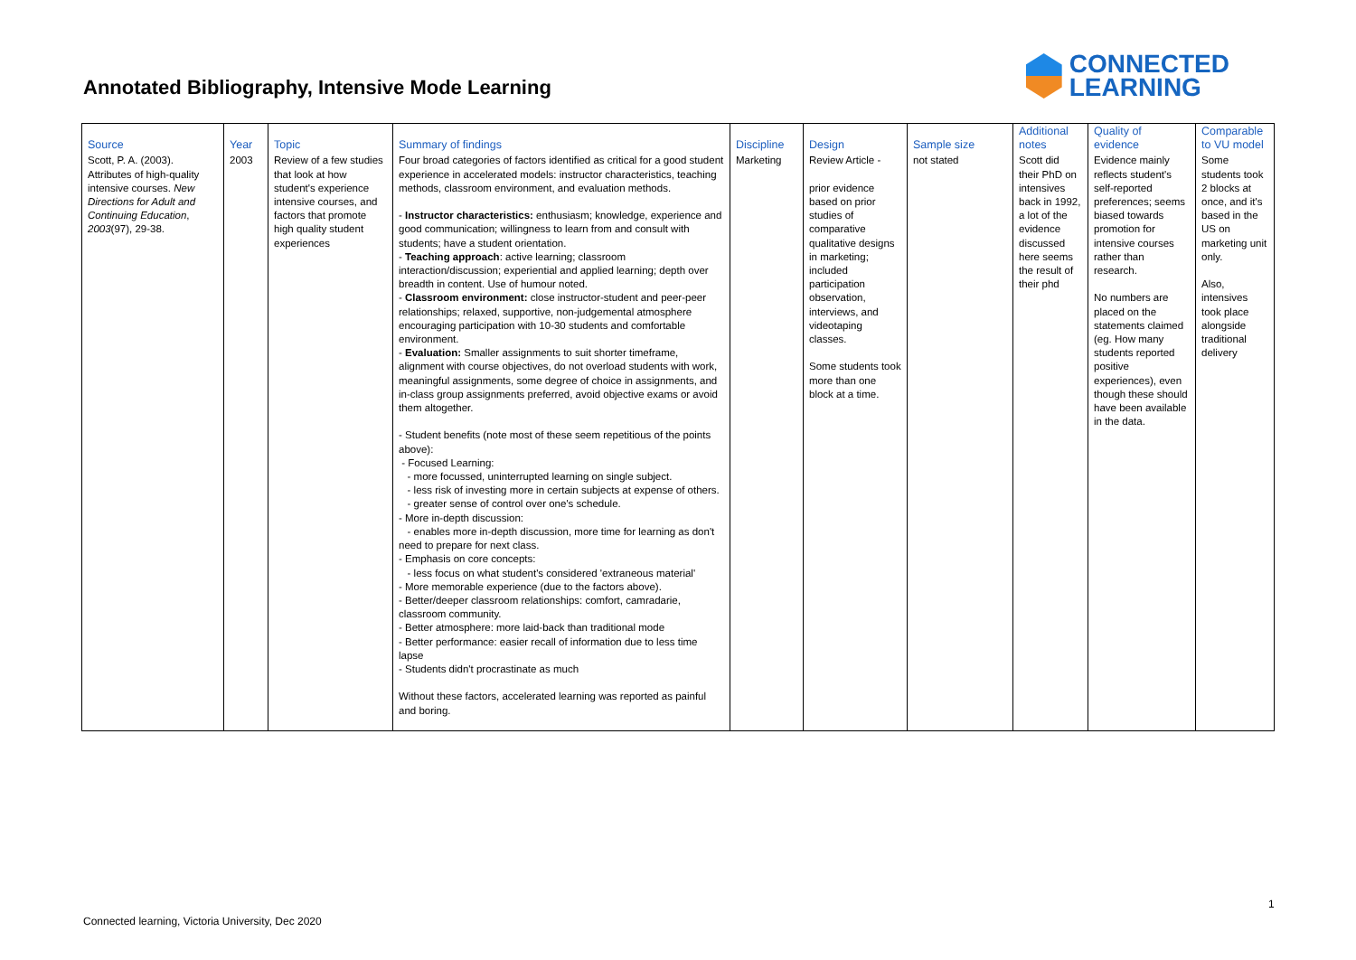Annotated Bibliography, Intensive Mode Learning
CONNECTED
LEARNING
| Source | Year | Topic | Summary of findings | Discipline | Design | Sample size | Additional notes | Quality of evidence | Comparable to VU model |
| --- | --- | --- | --- | --- | --- | --- | --- | --- | --- |
| Scott, P. A. (2003). Attributes of high-quality intensive courses. New Directions for Adult and Continuing Education , 2003 (97), 29-38. | 2003 | Review of a few studies that look at how student's experience intensive courses, and factors that promote high quality student experiences | Four broad categories of factors identified as critical for a good student experience in accelerated models: instructor characteristics, teaching methods, classroom environment, and evaluation methods. - Instructor characteristics: enthusiasm; knowledge, experience and good communication; willingness to learn from and consult with students; have a student orientation. - Teaching approach : active learning; classroom interaction/discussion; experiential and applied learning; depth over breadth in content. Use of humour noted. - Classroom environment: close instructor-student and peer-peer relationships; relaxed, supportive, non-judgemental atmosphere encouraging participation with 10-30 students and comfortable environment. - Evaluation: Smaller assignments to suit shorter timeframe, alignment with course objectives, do not overload students with work, meaningful assignments, some degree of choice in assignments, and in-class group assignments preferred, avoid objective exams or avoid them altogether. - Student benefits (note most of these seem repetitious of the points above): - Focused Learning: - more focussed, uninterrupted learning on single subject. - less risk of investing more in certain subjects at expense of others. - greater sense of control over one's schedule. - More in-depth discussion: - enables more in-depth discussion, more time for learning as don't need to prepare for next class. - Emphasis on core concepts: - less focus on what student's considered 'extraneous material' - More memorable experience (due to the factors above). - Better/deeper classroom relationships: comfort, camradarie, classroom community. - Better atmosphere: more laid-back than traditional mode - Better performance: easier recall of information due to less time lapse - Students didn't procrastinate as much Without these factors, accelerated learning was reported as painful and boring. | Marketing | Review Article - prior evidence based on prior studies of comparative qualitative designs in marketing; included participation observation, interviews, and videotaping classes. Some students took more than one block at a time. | not stated | Scott did their PhD on intensives back in 1992, a lot of the evidence discussed here seems the result of their phd | Evidence mainly reflects student's self-reported preferences; seems biased towards promotion for intensive courses rather than research. No numbers are placed on the statements claimed (eg. How many students reported positive experiences), even though these should have been available in the data. | Some students took 2 blocks at once, and it's based in the US on marketing unit only. Also, intensives took place alongside traditional delivery |
1
Connected learning, Victoria University, Dec 2020